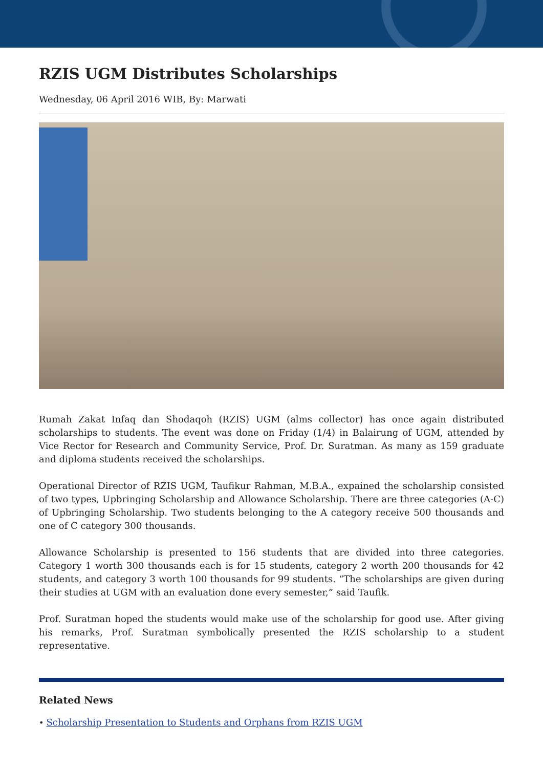RZIS UGM Distributes Scholarships
Wednesday, 06 April 2016 WIB, By: Marwati
Rumah Zakat Infaq dan Shodaqoh (RZIS) UGM (alms collector) has once again distributed scholarships to students. The event was done on Friday (1/4) in Balairung of UGM, attended by Vice Rector for Research and Community Service, Prof. Dr. Suratman. As many as 159 graduate and diploma students received the scholarships.
Operational Director of RZIS UGM, Taufikur Rahman, M.B.A., expained the scholarship consisted of two types, Upbringing Scholarship and Allowance Scholarship. There are three categories (A-C) of Upbringing Scholarship. Two students belonging to the A category receive 500 thousands and one of C category 300 thousands.
Allowance Scholarship is presented to 156 students that are divided into three categories. Category 1 worth 300 thousands each is for 15 students, category 2 worth 200 thousands for 42 students, and category 3 worth 100 thousands for 99 students. “The scholarships are given during their studies at UGM with an evaluation done every semester,” said Taufik.
Prof. Suratman hoped the students would make use of the scholarship for good use. After giving his remarks, Prof. Suratman symbolically presented the RZIS scholarship to a student representative.
Related News
• Scholarship Presentation to Students and Orphans from RZIS UGM